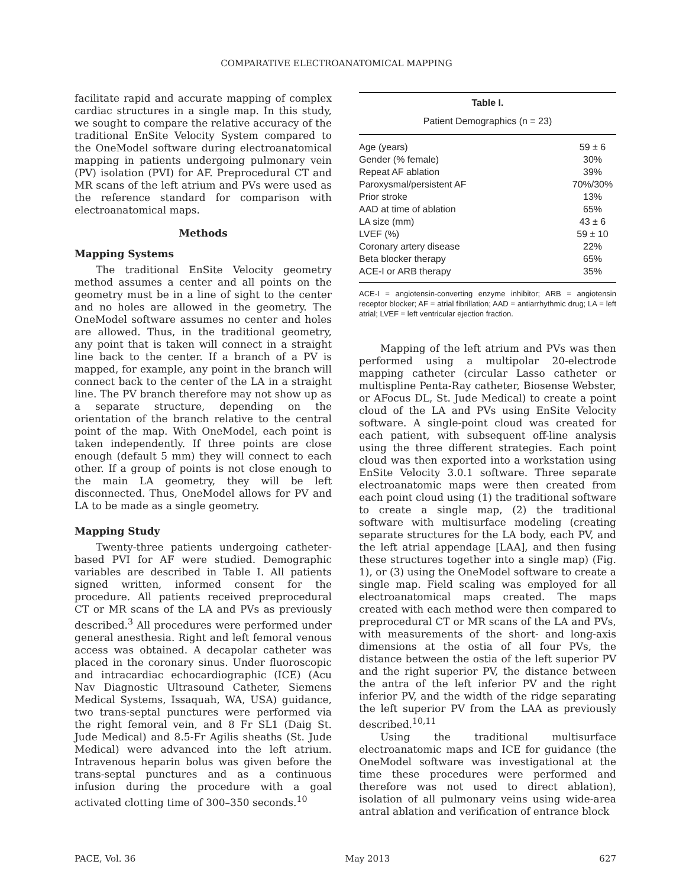COMPARATIVE ELECTROANATOMICAL MAPPING
facilitate rapid and accurate mapping of complex cardiac structures in a single map. In this study, we sought to compare the relative accuracy of the traditional EnSite Velocity System compared to the OneModel software during electroanatomical mapping in patients undergoing pulmonary vein (PV) isolation (PVI) for AF. Preprocedural CT and MR scans of the left atrium and PVs were used as the reference standard for comparison with electroanatomical maps.
Methods
Mapping Systems
The traditional EnSite Velocity geometry method assumes a center and all points on the geometry must be in a line of sight to the center and no holes are allowed in the geometry. The OneModel software assumes no center and holes are allowed. Thus, in the traditional geometry, any point that is taken will connect in a straight line back to the center. If a branch of a PV is mapped, for example, any point in the branch will connect back to the center of the LA in a straight line. The PV branch therefore may not show up as a separate structure, depending on the orientation of the branch relative to the central point of the map. With OneModel, each point is taken independently. If three points are close enough (default 5 mm) they will connect to each other. If a group of points is not close enough to the main LA geometry, they will be left disconnected. Thus, OneModel allows for PV and LA to be made as a single geometry.
Mapping Study
Twenty-three patients undergoing catheter-based PVI for AF were studied. Demographic variables are described in Table I. All patients signed written, informed consent for the procedure. All patients received preprocedural CT or MR scans of the LA and PVs as previously described.<sup>3</sup> All procedures were performed under general anesthesia. Right and left femoral venous access was obtained. A decapolar catheter was placed in the coronary sinus. Under fluoroscopic and intracardiac echocardiographic (ICE) (Acu Nav Diagnostic Ultrasound Catheter, Siemens Medical Systems, Issaquah, WA, USA) guidance, two trans-septal punctures were performed via the right femoral vein, and 8 Fr SL1 (Daig St. Jude Medical) and 8.5-Fr Agilis sheaths (St. Jude Medical) were advanced into the left atrium. Intravenous heparin bolus was given before the trans-septal punctures and as a continuous infusion during the procedure with a goal activated clotting time of 300–350 seconds.<sup>10</sup>
Table I.
Patient Demographics (n = 23)
| Age (years) | 59 ± 6 |
| Gender (% female) | 30% |
| Repeat AF ablation | 39% |
| Paroxysmal/persistent AF | 70%/30% |
| Prior stroke | 13% |
| AAD at time of ablation | 65% |
| LA size (mm) | 43 ± 6 |
| LVEF (%) | 59 ± 10 |
| Coronary artery disease | 22% |
| Beta blocker therapy | 65% |
| ACE-I or ARB therapy | 35% |
ACE-I = angiotensin-converting enzyme inhibitor; ARB = angiotensin receptor blocker; AF = atrial fibrillation; AAD = antiarrhythmic drug; LA = left atrial; LVEF = left ventricular ejection fraction.
Mapping of the left atrium and PVs was then performed using a multipolar 20-electrode mapping catheter (circular Lasso catheter or multispline Penta-Ray catheter, Biosense Webster, or AFocus DL, St. Jude Medical) to create a point cloud of the LA and PVs using EnSite Velocity software. A single-point cloud was created for each patient, with subsequent off-line analysis using the three different strategies. Each point cloud was then exported into a workstation using EnSite Velocity 3.0.1 software. Three separate electroanatomic maps were then created from each point cloud using (1) the traditional software to create a single map, (2) the traditional software with multisurface modeling (creating separate structures for the LA body, each PV, and the left atrial appendage [LAA], and then fusing these structures together into a single map) (Fig. 1), or (3) using the OneModel software to create a single map. Field scaling was employed for all electroanatomical maps created. The maps created with each method were then compared to preprocedural CT or MR scans of the LA and PVs, with measurements of the short- and long-axis dimensions at the ostia of all four PVs, the distance between the ostia of the left superior PV and the right superior PV, the distance between the antra of the left inferior PV and the right inferior PV, and the width of the ridge separating the left superior PV from the LAA as previously described.<sup>10,11</sup>
Using the traditional multisurface electroanatomic maps and ICE for guidance (the OneModel software was investigational at the time these procedures were performed and therefore was not used to direct ablation), isolation of all pulmonary veins using wide-area antral ablation and verification of entrance block
PACE, Vol. 36 May 2013 627